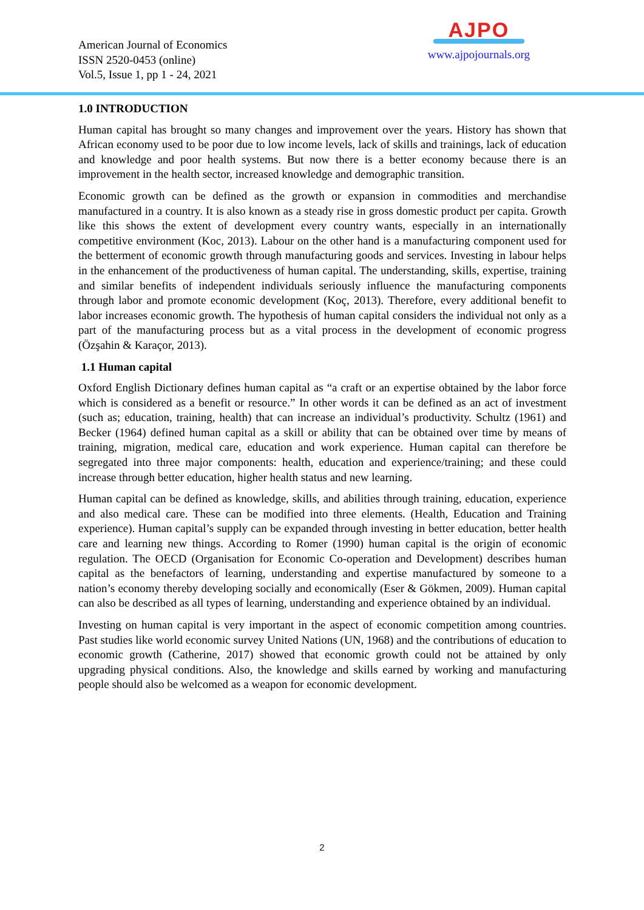American Journal of Economics
ISSN 2520-0453 (online)
Vol.5, Issue 1, pp 1 - 24, 2021
AJPO
www.ajpojournals.org
1.0 INTRODUCTION
Human capital has brought so many changes and improvement over the years. History has shown that African economy used to be poor due to low income levels, lack of skills and trainings, lack of education and knowledge and poor health systems. But now there is a better economy because there is an improvement in the health sector, increased knowledge and demographic transition.
Economic growth can be defined as the growth or expansion in commodities and merchandise manufactured in a country. It is also known as a steady rise in gross domestic product per capita. Growth like this shows the extent of development every country wants, especially in an internationally competitive environment (Koc, 2013). Labour on the other hand is a manufacturing component used for the betterment of economic growth through manufacturing goods and services. Investing in labour helps in the enhancement of the productiveness of human capital. The understanding, skills, expertise, training and similar benefits of independent individuals seriously influence the manufacturing components through labor and promote economic development (Koç, 2013). Therefore, every additional benefit to labor increases economic growth. The hypothesis of human capital considers the individual not only as a part of the manufacturing process but as a vital process in the development of economic progress (Özşahin & Karaçor, 2013).
1.1 Human capital
Oxford English Dictionary defines human capital as “a craft or an expertise obtained by the labor force which is considered as a benefit or resource.” In other words it can be defined as an act of investment (such as; education, training, health) that can increase an individual’s productivity. Schultz (1961) and Becker (1964) defined human capital as a skill or ability that can be obtained over time by means of training, migration, medical care, education and work experience. Human capital can therefore be segregated into three major components: health, education and experience/training; and these could increase through better education, higher health status and new learning.
Human capital can be defined as knowledge, skills, and abilities through training, education, experience and also medical care. These can be modified into three elements. (Health, Education and Training experience). Human capital’s supply can be expanded through investing in better education, better health care and learning new things. According to Romer (1990) human capital is the origin of economic regulation. The OECD (Organisation for Economic Co-operation and Development) describes human capital as the benefactors of learning, understanding and expertise manufactured by someone to a nation’s economy thereby developing socially and economically (Eser & Gökmen, 2009). Human capital can also be described as all types of learning, understanding and experience obtained by an individual.
Investing on human capital is very important in the aspect of economic competition among countries. Past studies like world economic survey United Nations (UN, 1968) and the contributions of education to economic growth (Catherine, 2017) showed that economic growth could not be attained by only upgrading physical conditions. Also, the knowledge and skills earned by working and manufacturing people should also be welcomed as a weapon for economic development.
2